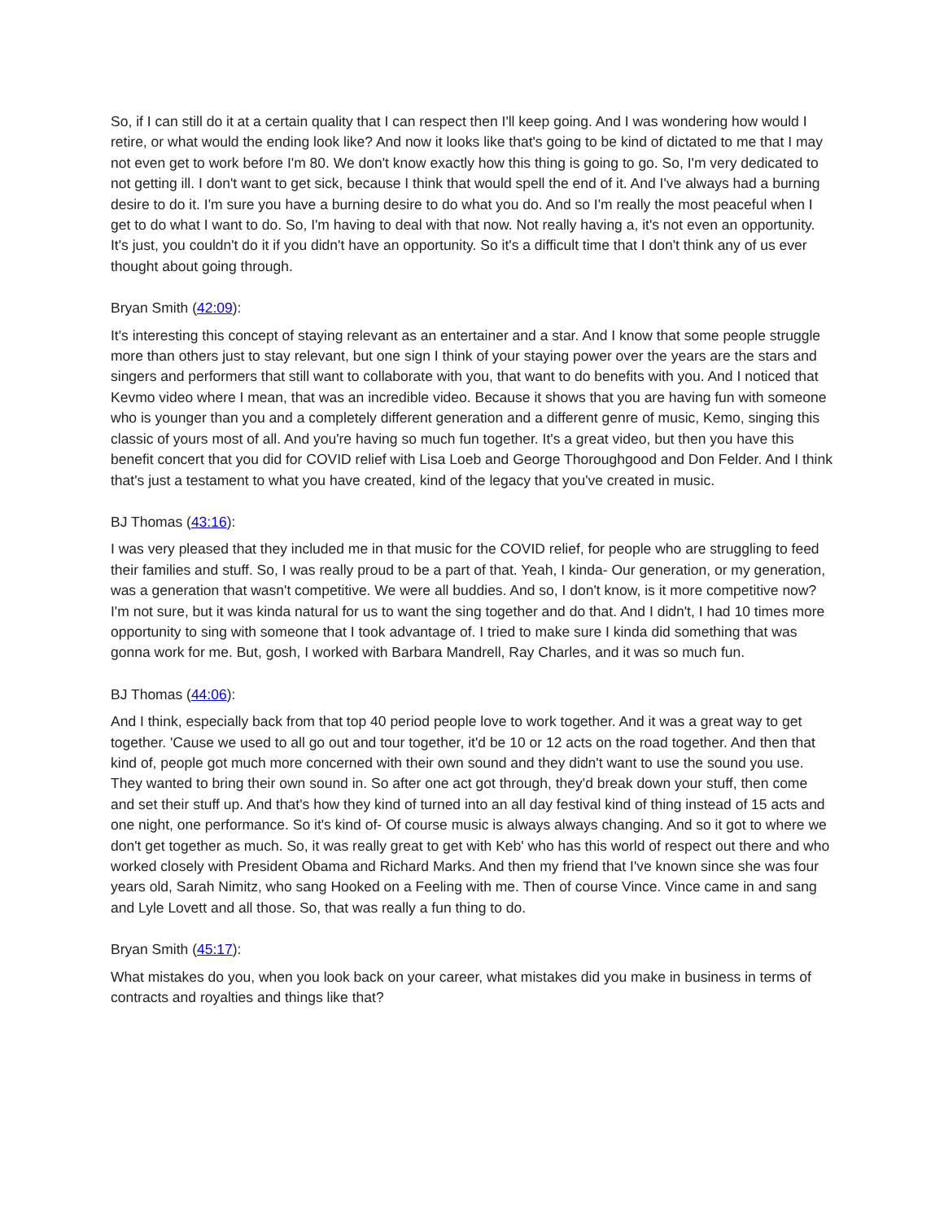So, if I can still do it at a certain quality that I can respect then I'll keep going. And I was wondering how would I retire, or what would the ending look like? And now it looks like that's going to be kind of dictated to me that I may not even get to work before I'm 80. We don't know exactly how this thing is going to go. So, I'm very dedicated to not getting ill. I don't want to get sick, because I think that would spell the end of it. And I've always had a burning desire to do it. I'm sure you have a burning desire to do what you do. And so I'm really the most peaceful when I get to do what I want to do. So, I'm having to deal with that now. Not really having a, it's not even an opportunity. It's just, you couldn't do it if you didn't have an opportunity. So it's a difficult time that I don't think any of us ever thought about going through.
Bryan Smith (42:09):
It's interesting this concept of staying relevant as an entertainer and a star. And I know that some people struggle more than others just to stay relevant, but one sign I think of your staying power over the years are the stars and singers and performers that still want to collaborate with you, that want to do benefits with you. And I noticed that Kevmo video where I mean, that was an incredible video. Because it shows that you are having fun with someone who is younger than you and a completely different generation and a different genre of music, Kemo, singing this classic of yours most of all. And you're having so much fun together. It's a great video, but then you have this benefit concert that you did for COVID relief with Lisa Loeb and George Thoroughgood and Don Felder. And I think that's just a testament to what you have created, kind of the legacy that you've created in music.
BJ Thomas (43:16):
I was very pleased that they included me in that music for the COVID relief, for people who are struggling to feed their families and stuff. So, I was really proud to be a part of that. Yeah, I kinda- Our generation, or my generation, was a generation that wasn't competitive. We were all buddies. And so, I don't know, is it more competitive now? I'm not sure, but it was kinda natural for us to want the sing together and do that. And I didn't, I had 10 times more opportunity to sing with someone that I took advantage of. I tried to make sure I kinda did something that was gonna work for me. But, gosh, I worked with Barbara Mandrell, Ray Charles, and it was so much fun.
BJ Thomas (44:06):
And I think, especially back from that top 40 period people love to work together. And it was a great way to get together. 'Cause we used to all go out and tour together, it'd be 10 or 12 acts on the road together. And then that kind of, people got much more concerned with their own sound and they didn't want to use the sound you use. They wanted to bring their own sound in. So after one act got through, they'd break down your stuff, then come and set their stuff up. And that's how they kind of turned into an all day festival kind of thing instead of 15 acts and one night, one performance. So it's kind of- Of course music is always always changing. And so it got to where we don't get together as much. So, it was really great to get with Keb' who has this world of respect out there and who worked closely with President Obama and Richard Marks. And then my friend that I've known since she was four years old, Sarah Nimitz, who sang Hooked on a Feeling with me. Then of course Vince. Vince came in and sang and Lyle Lovett and all those. So, that was really a fun thing to do.
Bryan Smith (45:17):
What mistakes do you, when you look back on your career, what mistakes did you make in business in terms of contracts and royalties and things like that?